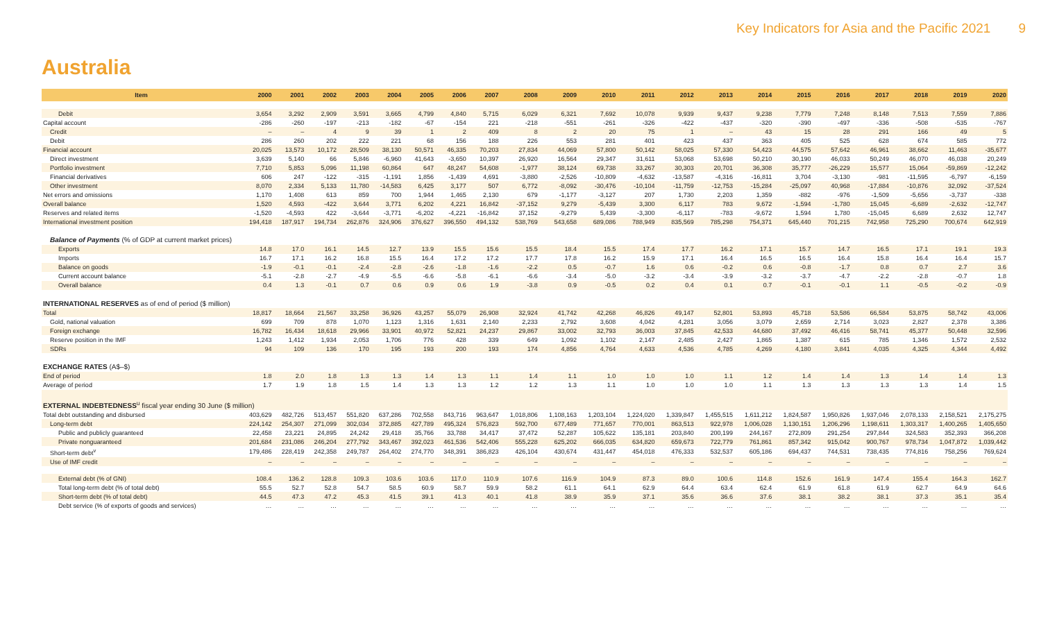Key Indicators for Asia and the Pacific 2021 9
Australia
| Item | 2000 | 2001 | 2002 | 2003 | 2004 | 2005 | 2006 | 2007 | 2008 | 2009 | 2010 | 2011 | 2012 | 2013 | 2014 | 2015 | 2016 | 2017 | 2018 | 2019 | 2020 |
| --- | --- | --- | --- | --- | --- | --- | --- | --- | --- | --- | --- | --- | --- | --- | --- | --- | --- | --- | --- | --- | --- |
| Debit | 3,654 | 3,292 | 2,909 | 3,591 | 3,665 | 4,799 | 4,840 | 5,715 | 6,029 | 6,321 | 7,692 | 10,078 | 9,939 | 9,437 | 9,238 | 7,779 | 7,248 | 8,148 | 7,513 | 7,559 | 7,886 |
| Capital account | -286 | -260 | -197 | -213 | -182 | -67 | -154 | 221 | -218 | -551 | -261 | -326 | -422 | -437 | -320 | -390 | -497 | -336 | -508 | -535 | -767 |
| Credit | – | – | 4 | 9 | 39 | 1 | 2 | 409 | 8 | 2 | 20 | 75 | 1 | – | 43 | 15 | 28 | 291 | 166 | 49 | 5 |
| Debit | 286 | 260 | 202 | 222 | 221 | 68 | 156 | 188 | 226 | 553 | 281 | 401 | 423 | 437 | 363 | 405 | 525 | 628 | 674 | 585 | 772 |
| Financial account | 20,025 | 13,573 | 10,172 | 28,509 | 38,130 | 50,571 | 46,335 | 70,203 | 27,834 | 44,069 | 57,800 | 50,142 | 58,025 | 57,330 | 54,423 | 44,575 | 57,642 | 46,961 | 38,662 | 11,463 | -35,677 |
| Direct investment | 3,639 | 5,140 | 66 | 5,846 | -6,960 | 41,643 | -3,650 | 10,397 | 26,920 | 16,564 | 29,347 | 31,611 | 53,068 | 53,698 | 50,210 | 30,190 | 46,033 | 50,249 | 46,070 | 46,038 | 20,249 |
| Portfolio investment | 7,710 | 5,853 | 5,096 | 11,198 | 60,864 | 647 | 48,247 | 54,608 | -1,977 | 38,124 | 69,738 | 33,267 | 30,303 | 20,701 | 36,308 | 35,777 | -26,229 | 15,577 | 15,064 | -59,869 | -12,242 |
| Financial derivatives | 606 | 247 | -122 | -315 | -1,191 | 1,856 | -1,439 | 4,691 | -3,880 | -2,526 | -10,809 | -4,632 | -13,587 | -4,316 | -16,811 | 3,704 | -3,130 | -981 | -11,595 | -6,797 | -6,159 |
| Other investment | 8,070 | 2,334 | 5,133 | 11,780 | -14,583 | 6,425 | 3,177 | 507 | 6,772 | -8,092 | -30,476 | -10,104 | -11,759 | -12,753 | -15,284 | -25,097 | 40,968 | -17,884 | -10,876 | 32,092 | -37,524 |
| Net errors and omissions | 1,170 | 1,408 | 613 | 859 | 700 | 1,944 | 1,465 | 2,130 | 679 | -1,177 | -3,127 | 207 | 1,730 | 2,203 | 1,359 | -882 | -976 | -1,509 | -5,656 | -3,737 | -338 |
| Overall balance | 1,520 | 4,593 | -422 | 3,644 | 3,771 | 6,202 | 4,221 | 16,842 | -37,152 | 9,279 | -5,439 | 3,300 | 6,117 | 783 | 9,672 | -1,594 | -1,780 | 15,045 | -6,689 | -2,632 | -12,747 |
| Reserves and related items | -1,520 | -4,593 | 422 | -3,644 | -3,771 | -6,202 | -4,221 | -16,842 | 37,152 | -9,279 | 5,439 | -3,300 | -6,117 | -783 | -9,672 | 1,594 | 1,780 | -15,045 | 6,689 | 2,632 | 12,747 |
| International investment position | 194,418 | 187,917 | 194,734 | 262,876 | 324,906 | 376,627 | 396,550 | 494,132 | 538,769 | 543,658 | 689,086 | 788,949 | 835,569 | 785,298 | 754,371 | 645,440 | 701,215 | 742,958 | 725,290 | 700,674 | 642,919 |
| Balance of Payments (% of GDP at current market prices) | | | | | | | | | | | | | | | | | | | | | |
| Exports | 14.8 | 17.0 | 16.1 | 14.5 | 12.7 | 13.9 | 15.5 | 15.6 | 15.5 | 18.4 | 15.5 | 17.4 | 17.7 | 16.2 | 17.1 | 15.7 | 14.7 | 16.5 | 17.1 | 19.1 | 19.3 |
| Imports | 16.7 | 17.1 | 16.2 | 16.8 | 15.5 | 16.4 | 17.2 | 17.2 | 17.7 | 17.8 | 16.2 | 15.9 | 17.1 | 16.4 | 16.5 | 16.5 | 16.4 | 15.8 | 16.4 | 16.4 | 15.7 |
| Balance on goods | -1.9 | -0.1 | -0.1 | -2.4 | -2.8 | -2.6 | -1.8 | -1.6 | -2.2 | 0.5 | -0.7 | 1.6 | 0.6 | -0.2 | 0.6 | -0.8 | -1.7 | 0.8 | 0.7 | 2.7 | 3.6 |
| Current account balance | -5.1 | -2.8 | -2.7 | -4.9 | -5.5 | -6.6 | -5.8 | -6.1 | -6.6 | -3.4 | -5.0 | -3.2 | -3.4 | -3.9 | -3.2 | -3.7 | -4.7 | -2.2 | -2.8 | -0.7 | 1.8 |
| Overall balance | 0.4 | 1.3 | -0.1 | 0.7 | 0.6 | 0.9 | 0.6 | 1.9 | -3.8 | 0.9 | -0.5 | 0.2 | 0.4 | 0.1 | 0.7 | -0.1 | -0.1 | 1.1 | -0.5 | -0.2 | -0.9 |
| INTERNATIONAL RESERVES as of end of period ($ million) | | | | | | | | | | | | | | | | | | | | | |
| Total | 18,817 | 18,664 | 21,567 | 33,258 | 36,926 | 43,257 | 55,079 | 26,908 | 32,924 | 41,742 | 42,268 | 46,826 | 49,147 | 52,801 | 53,893 | 45,718 | 53,586 | 66,584 | 53,875 | 58,742 | 43,006 |
| Gold, national valuation | 699 | 709 | 878 | 1,070 | 1,123 | 1,316 | 1,631 | 2,140 | 2,233 | 2,792 | 3,608 | 4,042 | 4,281 | 3,056 | 3,079 | 2,659 | 2,714 | 3,023 | 2,827 | 2,378 | 3,386 |
| Foreign exchange | 16,782 | 16,434 | 18,618 | 29,966 | 33,901 | 40,972 | 52,821 | 24,237 | 29,867 | 33,002 | 32,793 | 36,003 | 37,845 | 42,533 | 44,680 | 37,492 | 46,416 | 58,741 | 45,377 | 50,448 | 32,596 |
| Reserve position in the IMF | 1,243 | 1,412 | 1,934 | 2,053 | 1,706 | 776 | 428 | 339 | 649 | 1,092 | 1,102 | 2,147 | 2,485 | 2,427 | 1,865 | 1,387 | 615 | 785 | 1,346 | 1,572 | 2,532 |
| SDRs | 94 | 109 | 136 | 170 | 195 | 193 | 200 | 193 | 174 | 4,856 | 4,764 | 4,633 | 4,536 | 4,785 | 4,269 | 4,180 | 3,841 | 4,035 | 4,325 | 4,344 | 4,492 |
| EXCHANGE RATES (A$–$) | | | | | | | | | | | | | | | | | | | | | |
| End of period | 1.8 | 2.0 | 1.8 | 1.3 | 1.3 | 1.4 | 1.3 | 1.1 | 1.4 | 1.1 | 1.0 | 1.0 | 1.0 | 1.1 | 1.2 | 1.4 | 1.4 | 1.3 | 1.4 | 1.4 | 1.3 |
| Average of period | 1.7 | 1.9 | 1.8 | 1.5 | 1.4 | 1.3 | 1.3 | 1.2 | 1.2 | 1.3 | 1.1 | 1.0 | 1.0 | 1.0 | 1.1 | 1.3 | 1.3 | 1.3 | 1.3 | 1.4 | 1.5 |
| EXTERNAL INDEBTEDNESS<sup>u</sup> fiscal year ending 30 June ($ million) | | | | | | | | | | | | | | | | | | | | | |
| Total debt outstanding and disbursed | 403,629 | 482,726 | 513,457 | 551,820 | 637,286 | 702,558 | 843,716 | 963,647 | 1,018,806 | 1,108,163 | 1,203,104 | 1,224,020 | 1,339,847 | 1,455,515 | 1,611,212 | 1,824,587 | 1,950,826 | 1,937,046 | 2,078,133 | 2,158,521 | 2,175,275 |
| Long-term debt | 224,142 | 254,307 | 271,099 | 302,034 | 372,885 | 427,789 | 495,324 | 576,823 | 592,700 | 677,489 | 771,657 | 770,001 | 863,513 | 922,978 | 1,006,028 | 1,130,151 | 1,206,296 | 1,198,611 | 1,303,317 | 1,400,265 | 1,405,650 |
| Public and publicly guaranteed | 22,458 | 23,221 | 24,895 | 24,242 | 29,418 | 35,766 | 33,788 | 34,417 | 37,472 | 52,287 | 105,622 | 135,181 | 203,840 | 200,199 | 244,167 | 272,809 | 291,254 | 297,844 | 324,583 | 352,393 | 366,208 |
| Private nonguaranteed | 201,684 | 231,086 | 246,204 | 277,792 | 343,467 | 392,023 | 461,536 | 542,406 | 555,228 | 625,202 | 666,035 | 634,820 | 659,673 | 722,779 | 761,861 | 857,342 | 915,042 | 900,767 | 978,734 | 1,047,872 | 1,039,442 |
| Short-term debt<sup>v</sup> | 179,486 | 228,419 | 242,358 | 249,787 | 264,402 | 274,770 | 348,391 | 386,823 | 426,104 | 430,674 | 431,447 | 454,018 | 476,333 | 532,537 | 605,186 | 694,437 | 744,531 | 738,435 | 774,816 | 758,256 | 769,624 |
| Use of IMF credit | – | – | – | – | – | – | – | – | – | – | – | – | – | – | – | – | – | – | – | – | – |
| External debt (% of GNI) | 108.4 | 136.2 | 128.8 | 109.3 | 103.6 | 103.6 | 117.0 | 110.9 | 107.6 | 116.9 | 104.9 | 87.3 | 89.0 | 100.6 | 114.8 | 152.6 | 161.9 | 147.4 | 155.4 | 164.3 | 162.7 |
| Total long-term debt (% of total debt) | 55.5 | 52.7 | 52.8 | 54.7 | 58.5 | 60.9 | 58.7 | 59.9 | 58.2 | 61.1 | 64.1 | 62.9 | 64.4 | 63.4 | 62.4 | 61.9 | 61.8 | 61.9 | 62.7 | 64.9 | 64.6 |
| Short-term debt (% of total debt) | 44.5 | 47.3 | 47.2 | 45.3 | 41.5 | 39.1 | 41.3 | 40.1 | 41.8 | 38.9 | 35.9 | 37.1 | 35.6 | 36.6 | 37.6 | 38.1 | 38.2 | 38.1 | 37.3 | 35.1 | 35.4 |
| Debt service (% of exports of goods and services) | … | … | … | … | … | … | … | … | … | … | … | … | … | … | … | … | … | … | … | … | … |